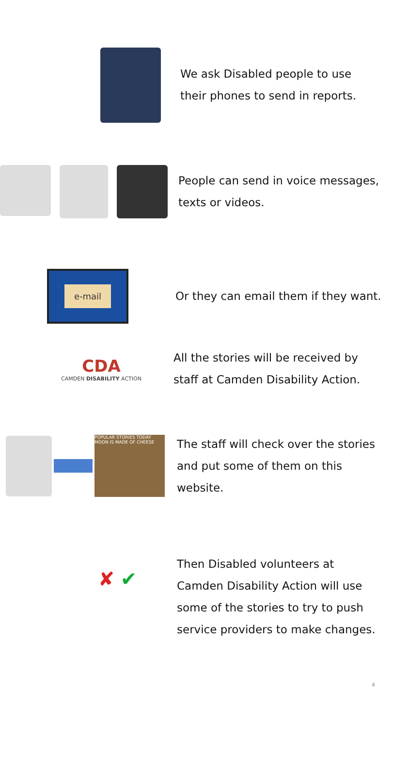We ask Disabled people to use
their phones to send in reports.
People can send in voice messages,
texts or videos.
e-mail
Or they can email them if they want.
CDA
CAMDEN DISABILITY ACTION
All the stories will be received by
staff at Camden Disability Action.
POPULAR STORIES TODAY
MOON IS MADE OF CHEESE
The staff will check over the stories
and put some of them on this
website.
✘ ✔
Then Disabled volunteers at
Camden Disability Action will use
some of the stories to try to push
service providers to make changes.
4